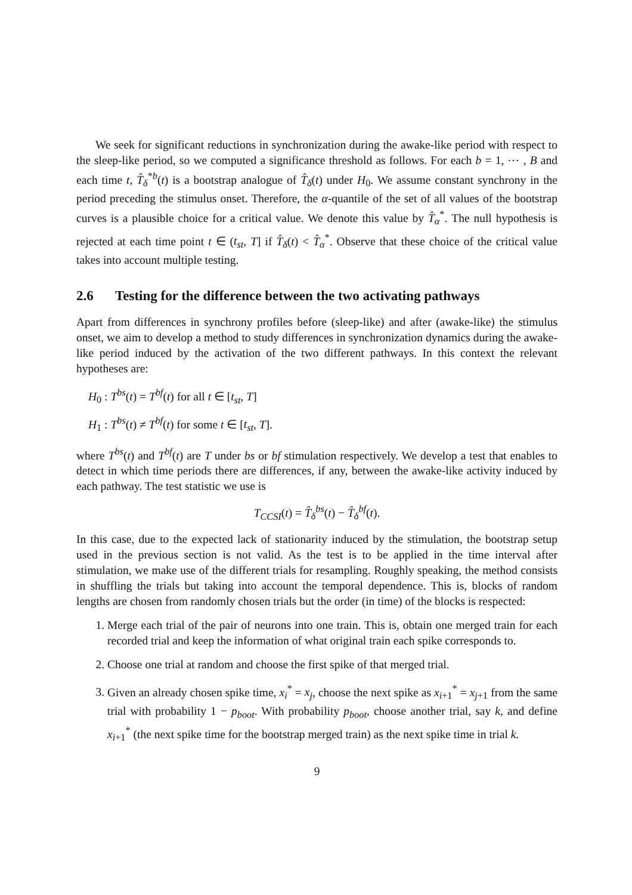We seek for significant reductions in synchronization during the awake-like period with respect to the sleep-like period, so we computed a significance threshold as follows. For each b = 1, ⋯ , B and each time t, T̂<sub>δ</sub><sup>*b</sup>(t) is a bootstrap analogue of T̂<sub>δ</sub>(t) under H<sub>0</sub>. We assume constant synchrony in the period preceding the stimulus onset. Therefore, the α-quantile of the set of all values of the bootstrap curves is a plausible choice for a critical value. We denote this value by T̂<sub>α</sub><sup>*</sup>. The null hypothesis is rejected at each time point t ∈ (t<sub>st</sub>, T] if T̂<sub>δ</sub>(t) < T̂<sub>α</sub><sup>*</sup>. Observe that these choice of the critical value takes into account multiple testing.
2.6 Testing for the difference between the two activating pathways
Apart from differences in synchrony profiles before (sleep-like) and after (awake-like) the stimulus onset, we aim to develop a method to study differences in synchronization dynamics during the awake-like period induced by the activation of the two different pathways. In this context the relevant hypotheses are:
H<sub>0</sub> : T<sup>bs</sup>(t) = T<sup>bf</sup>(t) for all t ∈ [t<sub>st</sub>, T]
H<sub>1</sub> : T<sup>bs</sup>(t) ≠ T<sup>bf</sup>(t) for some t ∈ [t<sub>st</sub>, T].
where T<sup>bs</sup>(t) and T<sup>bf</sup>(t) are T under bs or bf stimulation respectively. We develop a test that enables to detect in which time periods there are differences, if any, between the awake-like activity induced by each pathway. The test statistic we use is
T<sub>CCSI</sub>(t) = T̂<sub>δ</sub><sup>bs</sup>(t) − T̂<sub>δ</sub><sup>bf</sup>(t).
In this case, due to the expected lack of stationarity induced by the stimulation, the bootstrap setup used in the previous section is not valid. As the test is to be applied in the time interval after stimulation, we make use of the different trials for resampling. Roughly speaking, the method consists in shuffling the trials but taking into account the temporal dependence. This is, blocks of random lengths are chosen from randomly chosen trials but the order (in time) of the blocks is respected:
1. Merge each trial of the pair of neurons into one train. This is, obtain one merged train for each recorded trial and keep the information of what original train each spike corresponds to.
2. Choose one trial at random and choose the first spike of that merged trial.
3. Given an already chosen spike time, x<sub>i</sub><sup>*</sup> = x<sub>j</sub>, choose the next spike as x<sub>i+1</sub><sup>*</sup> = x<sub>j+1</sub> from the same trial with probability 1 − p<sub>boot</sub>. With probability p<sub>boot</sub>, choose another trial, say k, and define x<sub>i+1</sub><sup>*</sup> (the next spike time for the bootstrap merged train) as the next spike time in trial k.
9